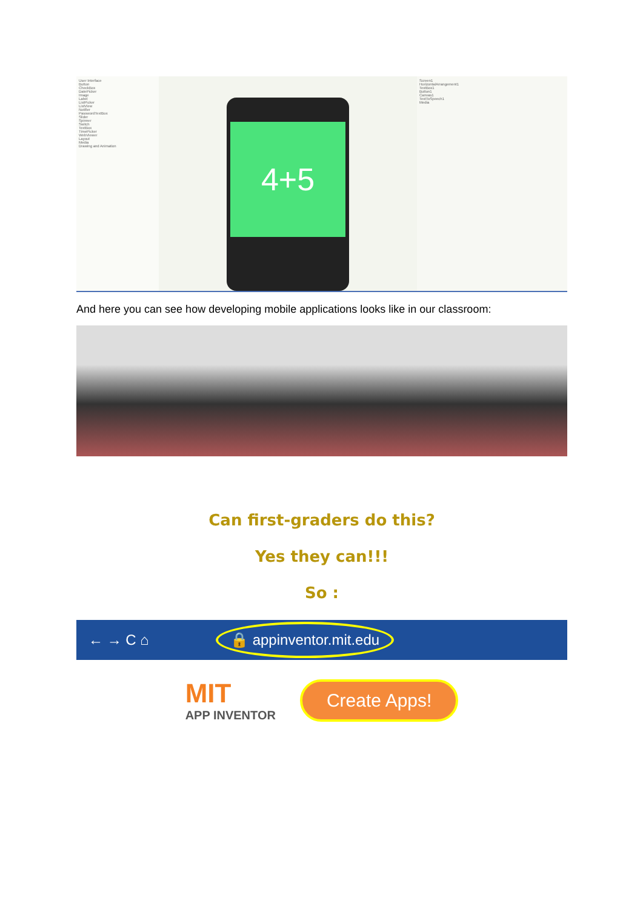User Interface
Button
CheckBox
DatePicker
Image
Label
ListPicker
ListView
Notifier
PasswordTextBox
Slider
Spinner
Switch
TextBox
TimePicker
WebViewer
Layout
Media
Drawing and Animation
4+5
Screen1
HorizontalArrangement1
TextBox1
Button1
Canvas1
TextToSpeech1
Media
And here you can see how developing mobile applications looks like in our classroom:
Can first-graders do this?
Yes they can!!!
So :
← → C ⌂ 🔒 appinventor.mit.edu
MIT
APP INVENTOR
Create Apps!